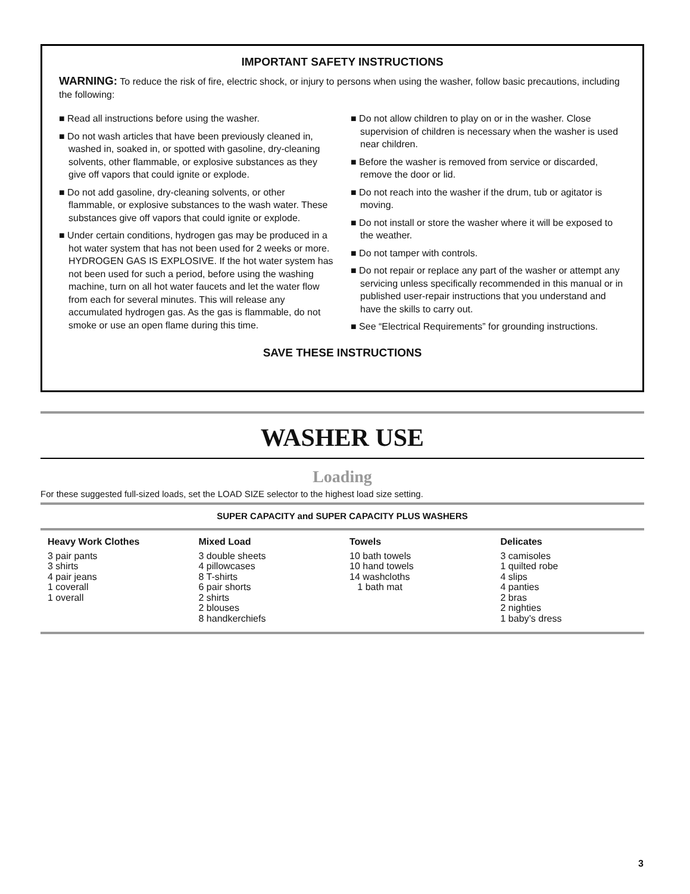IMPORTANT SAFETY INSTRUCTIONS
WARNING: To reduce the risk of fire, electric shock, or injury to persons when using the washer, follow basic precautions, including the following:
■ Read all instructions before using the washer.
■ Do not wash articles that have been previously cleaned in, washed in, soaked in, or spotted with gasoline, dry-cleaning solvents, other flammable, or explosive substances as they give off vapors that could ignite or explode.
■ Do not add gasoline, dry-cleaning solvents, or other flammable, or explosive substances to the wash water. These substances give off vapors that could ignite or explode.
■ Under certain conditions, hydrogen gas may be produced in a hot water system that has not been used for 2 weeks or more. HYDROGEN GAS IS EXPLOSIVE. If the hot water system has not been used for such a period, before using the washing machine, turn on all hot water faucets and let the water flow from each for several minutes. This will release any accumulated hydrogen gas. As the gas is flammable, do not smoke or use an open flame during this time.
■ Do not allow children to play on or in the washer. Close supervision of children is necessary when the washer is used near children.
■ Before the washer is removed from service or discarded, remove the door or lid.
■ Do not reach into the washer if the drum, tub or agitator is moving.
■ Do not install or store the washer where it will be exposed to the weather.
■ Do not tamper with controls.
■ Do not repair or replace any part of the washer or attempt any servicing unless specifically recommended in this manual or in published user-repair instructions that you understand and have the skills to carry out.
■ See “Electrical Requirements” for grounding instructions.
SAVE THESE INSTRUCTIONS
WASHER USE
Loading
For these suggested full-sized loads, set the LOAD SIZE selector to the highest load size setting.
| SUPER CAPACITY and SUPER CAPACITY PLUS WASHERS | | | |
| --- | --- | --- | --- |
| Heavy Work Clothes 3 pair pants 3 shirts 4 pair jeans 1 coverall 1 overall | Mixed Load 3 double sheets 4 pillowcases 8 T-shirts 6 pair shorts 2 shirts 2 blouses 8 handkerchiefs | Towels 10 bath towels 10 hand towels 14 washcloths 1 bath mat | Delicates 3 camisoles 1 quilted robe 4 slips 4 panties 2 bras 2 nighties 1 baby’s dress |
3